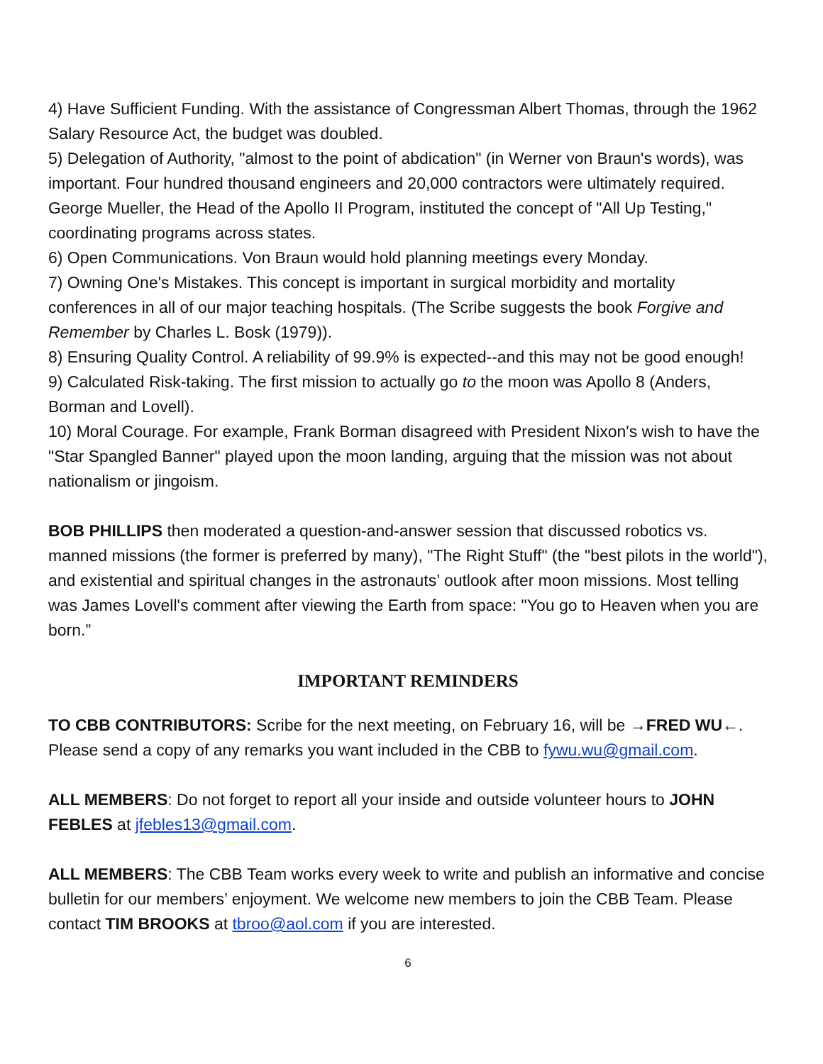4) Have Sufficient Funding. With the assistance of Congressman Albert Thomas, through the 1962 Salary Resource Act, the budget was doubled.
5) Delegation of Authority, "almost to the point of abdication" (in Werner von Braun's words), was important. Four hundred thousand engineers and 20,000 contractors were ultimately required. George Mueller, the Head of the Apollo II Program, instituted the concept of "All Up Testing," coordinating programs across states.
6) Open Communications. Von Braun would hold planning meetings every Monday.
7) Owning One's Mistakes. This concept is important in surgical morbidity and mortality conferences in all of our major teaching hospitals. (The Scribe suggests the book Forgive and Remember by Charles L. Bosk (1979)).
8) Ensuring Quality Control. A reliability of 99.9% is expected--and this may not be good enough!
9) Calculated Risk-taking. The first mission to actually go to the moon was Apollo 8 (Anders, Borman and Lovell).
10) Moral Courage. For example, Frank Borman disagreed with President Nixon's wish to have the "Star Spangled Banner" played upon the moon landing, arguing that the mission was not about nationalism or jingoism.
BOB PHILLIPS then moderated a question-and-answer session that discussed robotics vs. manned missions (the former is preferred by many), "The Right Stuff" (the "best pilots in the world"), and existential and spiritual changes in the astronauts’ outlook after moon missions. Most telling was James Lovell's comment after viewing the Earth from space: "You go to Heaven when you are born.”
IMPORTANT REMINDERS
TO CBB CONTRIBUTORS: Scribe for the next meeting, on February 16, will be →FRED WU←. Please send a copy of any remarks you want included in the CBB to fywu.wu@gmail.com.
ALL MEMBERS: Do not forget to report all your inside and outside volunteer hours to JOHN FEBLES at jfebles13@gmail.com.
ALL MEMBERS: The CBB Team works every week to write and publish an informative and concise bulletin for our members’ enjoyment. We welcome new members to join the CBB Team. Please contact TIM BROOKS at tbroo@aol.com if you are interested.
6